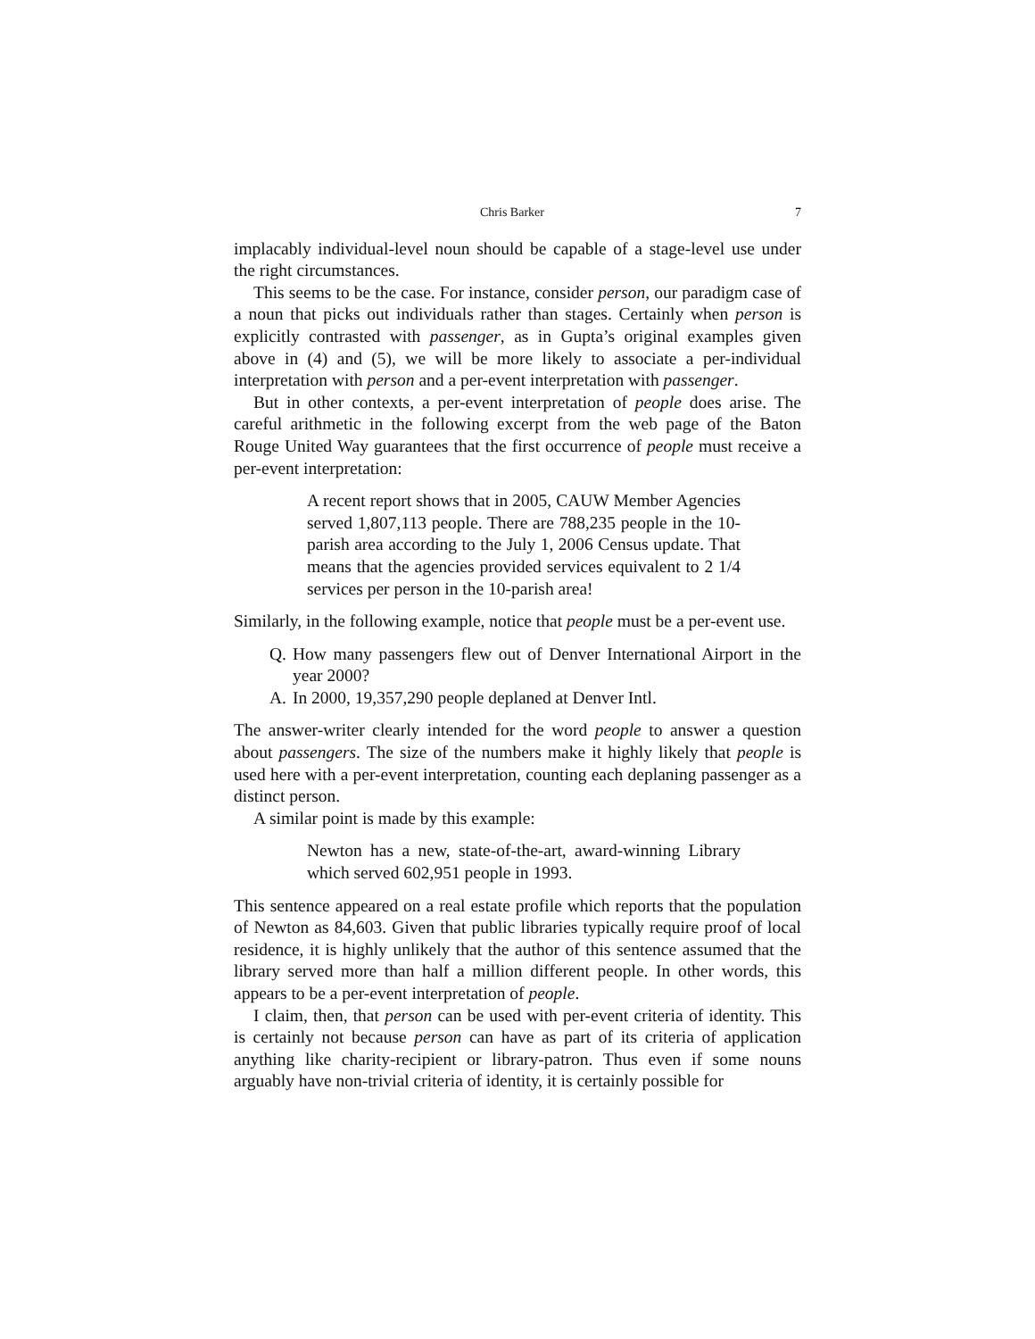Chris Barker 7
implacably individual-level noun should be capable of a stage-level use under the right circumstances.
This seems to be the case. For instance, consider person, our paradigm case of a noun that picks out individuals rather than stages. Certainly when person is explicitly contrasted with passenger, as in Gupta’s original examples given above in (4) and (5), we will be more likely to associate a per-individual interpretation with person and a per-event interpretation with passenger.
But in other contexts, a per-event interpretation of people does arise. The careful arithmetic in the following excerpt from the web page of the Baton Rouge United Way guarantees that the first occurrence of people must receive a per-event interpretation:
A recent report shows that in 2005, CAUW Member Agencies served 1,807,113 people. There are 788,235 people in the 10-parish area according to the July 1, 2006 Census update. That means that the agencies provided services equivalent to 2 1/4 services per person in the 10-parish area!
Similarly, in the following example, notice that people must be a per-event use.
Q. How many passengers flew out of Denver International Airport in the year 2000?
A. In 2000, 19,357,290 people deplaned at Denver Intl.
The answer-writer clearly intended for the word people to answer a question about passengers. The size of the numbers make it highly likely that people is used here with a per-event interpretation, counting each deplaning passenger as a distinct person.
A similar point is made by this example:
Newton has a new, state-of-the-art, award-winning Library which served 602,951 people in 1993.
This sentence appeared on a real estate profile which reports that the population of Newton as 84,603. Given that public libraries typically require proof of local residence, it is highly unlikely that the author of this sentence assumed that the library served more than half a million different people. In other words, this appears to be a per-event interpretation of people.
I claim, then, that person can be used with per-event criteria of identity. This is certainly not because person can have as part of its criteria of application anything like charity-recipient or library-patron. Thus even if some nouns arguably have non-trivial criteria of identity, it is certainly possible for